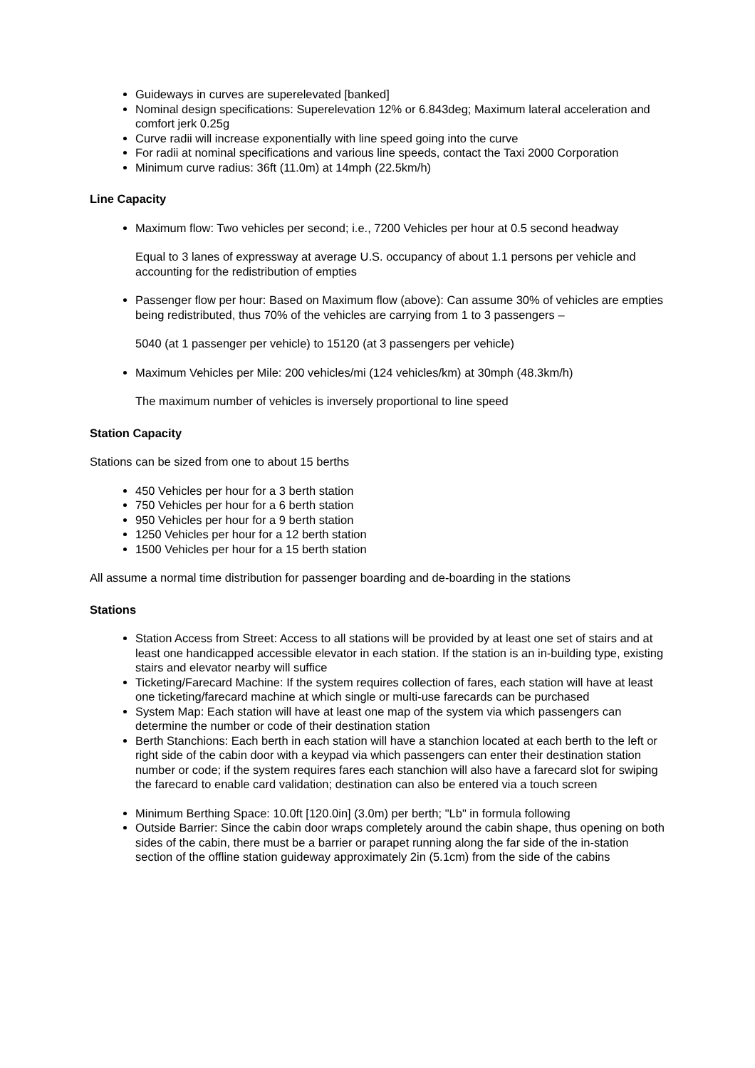Guideways in curves are superelevated [banked]
Nominal design specifications: Superelevation 12% or 6.843deg; Maximum lateral acceleration and comfort jerk 0.25g
Curve radii will increase exponentially with line speed going into the curve
For radii at nominal specifications and various line speeds, contact the Taxi 2000 Corporation
Minimum curve radius: 36ft (11.0m) at 14mph (22.5km/h)
Line Capacity
Maximum flow: Two vehicles per second; i.e., 7200 Vehicles per hour at 0.5 second headway
Equal to 3 lanes of expressway at average U.S. occupancy of about 1.1 persons per vehicle and accounting for the redistribution of empties
Passenger flow per hour: Based on Maximum flow (above): Can assume 30% of vehicles are empties being redistributed, thus 70% of the vehicles are carrying from 1 to 3 passengers –
5040 (at 1 passenger per vehicle) to 15120 (at 3 passengers per vehicle)
Maximum Vehicles per Mile: 200 vehicles/mi (124 vehicles/km) at 30mph (48.3km/h)
The maximum number of vehicles is inversely proportional to line speed
Station Capacity
Stations can be sized from one to about 15 berths
450 Vehicles per hour for a 3 berth station
750 Vehicles per hour for a 6 berth station
950 Vehicles per hour for a 9 berth station
1250 Vehicles per hour for a 12 berth station
1500 Vehicles per hour for a 15 berth station
All assume a normal time distribution for passenger boarding and de-boarding in the stations
Stations
Station Access from Street: Access to all stations will be provided by at least one set of stairs and at least one handicapped accessible elevator in each station. If the station is an in-building type, existing stairs and elevator nearby will suffice
Ticketing/Farecard Machine: If the system requires collection of fares, each station will have at least one ticketing/farecard machine at which single or multi-use farecards can be purchased
System Map: Each station will have at least one map of the system via which passengers can determine the number or code of their destination station
Berth Stanchions: Each berth in each station will have a stanchion located at each berth to the left or right side of the cabin door with a keypad via which passengers can enter their destination station number or code; if the system requires fares each stanchion will also have a farecard slot for swiping the farecard to enable card validation; destination can also be entered via a touch screen
Minimum Berthing Space: 10.0ft [120.0in] (3.0m) per berth; "Lb" in formula following
Outside Barrier: Since the cabin door wraps completely around the cabin shape, thus opening on both sides of the cabin, there must be a barrier or parapet running along the far side of the in-station section of the offline station guideway approximately 2in (5.1cm) from the side of the cabins